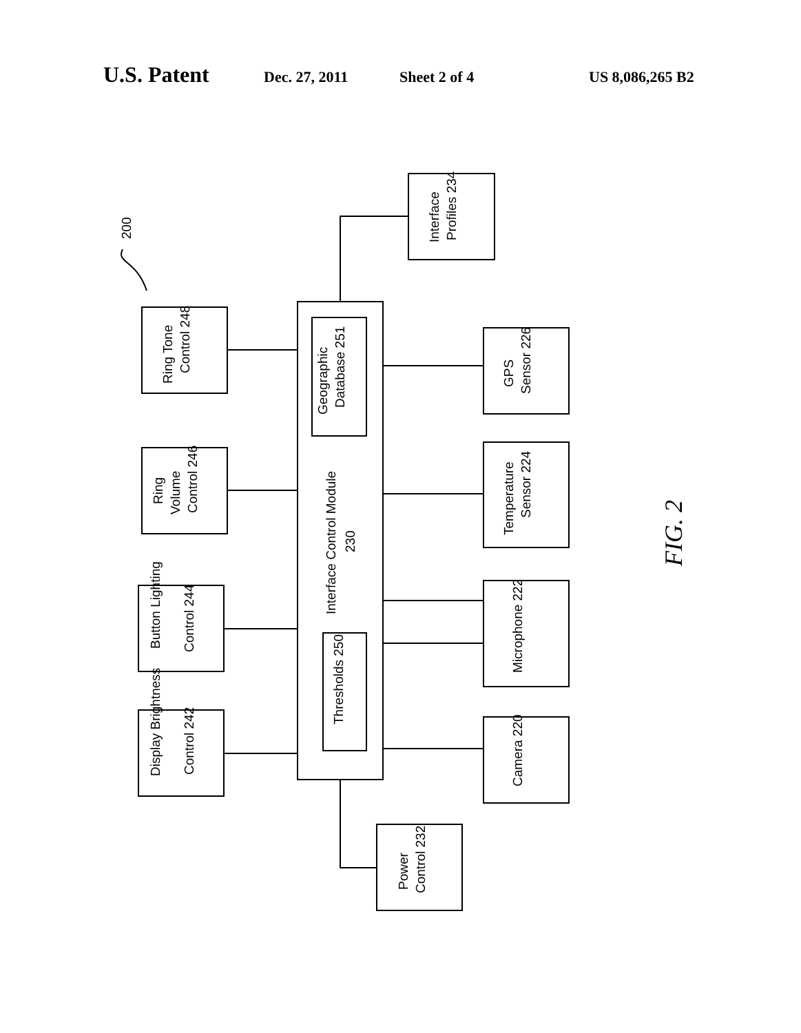U.S. Patent Dec. 27, 2011 Sheet 2 of 4 US 8,086,265 B2
200
FIG. 2
Interface Control Module
230
Geographic
Database 251
Thresholds 250
Interface
Profiles 234
Ring Tone
Control 248
Ring
Volume
Control 246
Button Lighting
Control 244
Display Brightness
Control 242
Power
Control 232
GPS
Sensor 226
Temperature
Sensor 224
Microphone 222
Camera 220